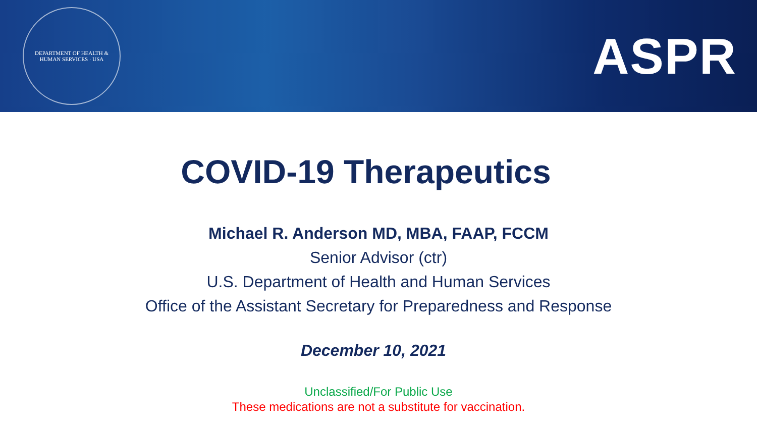DEPARTMENT OF HEALTH & HUMAN SERVICES · USA
ASPR
COVID-19 Therapeutics
Michael R. Anderson MD, MBA, FAAP, FCCM
Senior Advisor (ctr)
U.S. Department of Health and Human Services
Office of the Assistant Secretary for Preparedness and Response
December 10, 2021
Unclassified/For Public Use
These medications are not a substitute for vaccination.